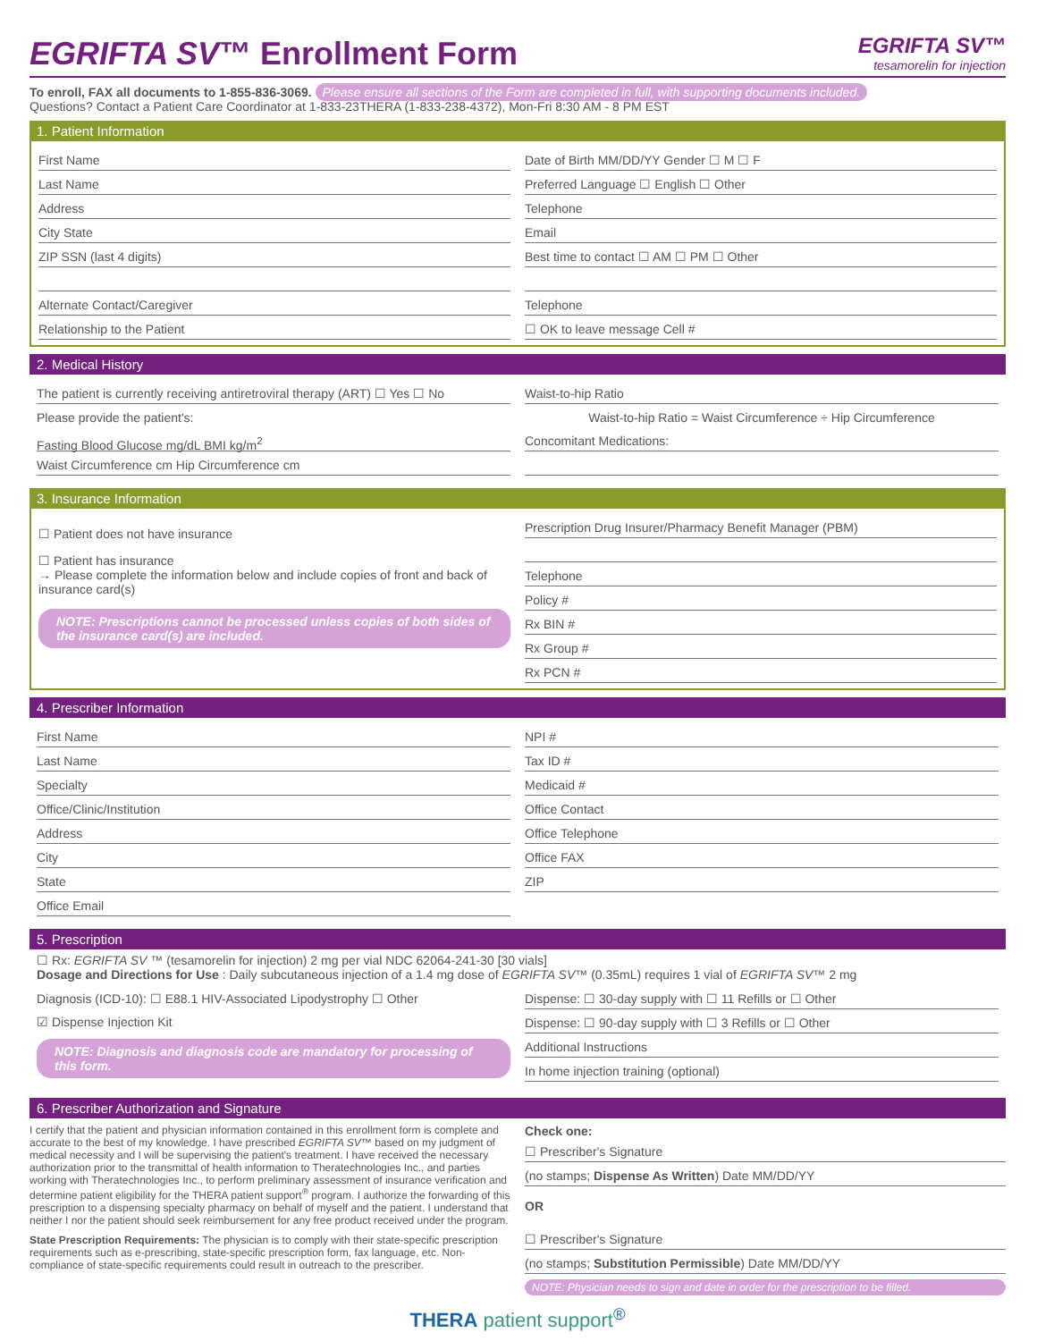EGRIFTA SV™ Enrollment Form
EGRIFTA SV™
tesamorelin for injection
To enroll, FAX all documents to 1-855-836-3069. Please ensure all sections of the Form are completed in full, with supporting documents included.
Questions? Contact a Patient Care Coordinator at 1-833-23THERA (1-833-238-4372), Mon-Fri 8:30 AM - 8 PM EST
1. Patient Information
First Name
Last Name
Address
City State
ZIP SSN (last 4 digits)
Alternate Contact/Caregiver
Relationship to the Patient
Date of Birth MM/DD/YY Gender ☐ M ☐ F
Preferred Language ☐ English ☐ Other
Telephone
Email
Best time to contact ☐ AM ☐ PM ☐ Other
Telephone
☐ OK to leave message Cell #
2. Medical History
The patient is currently receiving antiretroviral therapy (ART) ☐ Yes ☐ No
Please provide the patient's:
Fasting Blood Glucose mg/dL BMI kg/m<sup>2</sup>
Waist Circumference cm Hip Circumference cm
Waist-to-hip Ratio
Waist-to-hip Ratio = Waist Circumference ÷ Hip Circumference
Concomitant Medications:
3. Insurance Information
☐ Patient does not have insurance
☐ Patient has insurance
→ Please complete the information below and include copies of front and back of insurance card(s)
NOTE: Prescriptions cannot be processed unless copies of both sides of the insurance card(s) are included.
Prescription Drug Insurer/Pharmacy Benefit Manager (PBM)
Telephone
Policy #
Rx BIN #
Rx Group #
Rx PCN #
4. Prescriber Information
First Name
Last Name
Specialty
Office/Clinic/Institution
Address
City
State
Office Email
NPI #
Tax ID #
Medicaid #
Office Contact
Office Telephone
Office FAX
ZIP
5. Prescription
☐ Rx: EGRIFTA SV ™ (tesamorelin for injection) 2 mg per vial NDC 62064-241-30 [30 vials]
Dosage and Directions for Use : Daily subcutaneous injection of a 1.4 mg dose of EGRIFTA SV™ (0.35mL) requires 1 vial of EGRIFTA SV™ 2 mg
Diagnosis (ICD-10): ☐ E88.1 HIV-Associated Lipodystrophy ☐ Other
☑ Dispense Injection Kit
NOTE: Diagnosis and diagnosis code are mandatory for processing of this form.
Dispense: ☐ 30-day supply with ☐ 11 Refills or ☐ Other
Dispense: ☐ 90-day supply with ☐ 3 Refills or ☐ Other
Additional Instructions
In home injection training (optional)
6. Prescriber Authorization and Signature
I certify that the patient and physician information contained in this enrollment form is complete and accurate to the best of my knowledge. I have prescribed EGRIFTA SV™ based on my judgment of medical necessity and I will be supervising the patient's treatment. I have received the necessary authorization prior to the transmittal of health information to Theratechnologies Inc., and parties working with Theratechnologies Inc., to perform preliminary assessment of insurance verification and determine patient eligibility for the THERA patient support<sup>®</sup> program. I authorize the forwarding of this prescription to a dispensing specialty pharmacy on behalf of myself and the patient. I understand that neither I nor the patient should seek reimbursement for any free product received under the program.
State Prescription Requirements: The physician is to comply with their state-specific prescription requirements such as e-prescribing, state-specific prescription form, fax language, etc. Non-compliance of state-specific requirements could result in outreach to the prescriber.
Check one:
☐ Prescriber's Signature
(no stamps; Dispense As Written) Date MM/DD/YY
OR
☐ Prescriber's Signature
(no stamps; Substitution Permissible) Date MM/DD/YY
NOTE: Physician needs to sign and date in order for the prescription to be filled.
THERA patient support<sup>®</sup>